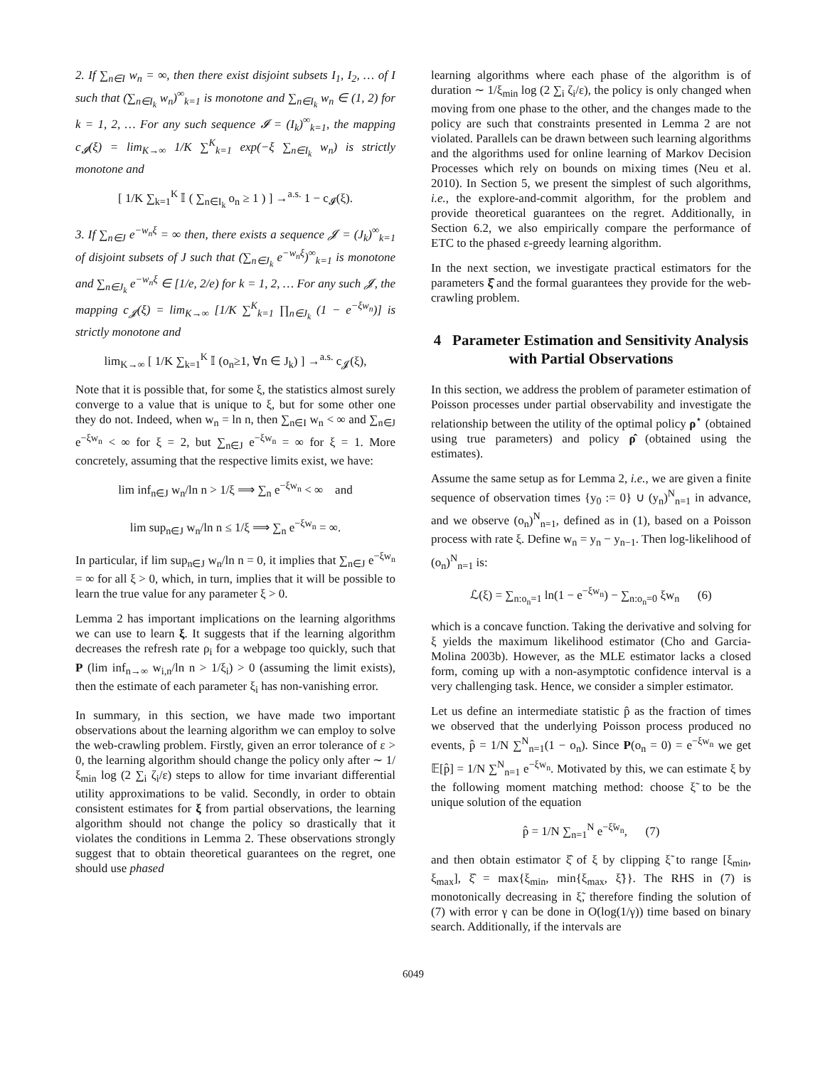2. If ∑<sub>n∈I</sub> w<sub>n</sub> = ∞, then there exist disjoint subsets I<sub>1</sub>, I<sub>2</sub>, … of I such that (∑<sub>n∈I<sub>k</sub></sub> w<sub>n</sub>)<sup>∞</sup><sub>k=1</sub> is monotone and ∑<sub>n∈I<sub>k</sub></sub> w<sub>n</sub> ∈ (1, 2) for k = 1, 2, … For any such sequence 𝓘 = (I<sub>k</sub>)<sup>∞</sup><sub>k=1</sub>, the mapping c<sub>𝓘</sub>(ξ) = lim<sub>K→∞</sub> 1/K ∑<sup>K</sup><sub>k=1</sub> exp(−ξ ∑<sub>n∈I<sub>k</sub></sub> w<sub>n</sub>) is strictly monotone and
[ 1/K ∑<sub>k=1</sub><sup>K</sup> 𝕀 ( ∑<sub>n∈I<sub>k</sub></sub> o<sub>n</sub> ≥ 1 ) ] →<sup>a.s.</sup> 1 − c<sub>𝓘</sub>(ξ).
3. If ∑<sub>n∈J</sub> e<sup>−w<sub>n</sub>ξ</sup> = ∞ then, there exists a sequence 𝓙 = (J<sub>k</sub>)<sup>∞</sup><sub>k=1</sub> of disjoint subsets of J such that (∑<sub>n∈J<sub>k</sub></sub> e<sup>−w<sub>n</sub>ξ</sup>)<sup>∞</sup><sub>k=1</sub> is monotone and ∑<sub>n∈J<sub>k</sub></sub> e<sup>−w<sub>n</sub>ξ</sup> ∈ [1/e, 2/e) for k = 1, 2, … For any such 𝓙, the mapping c<sub>𝓙</sub>(ξ) = lim<sub>K→∞</sub> [1/K ∑<sup>K</sup><sub>k=1</sub> ∏<sub>n∈J<sub>k</sub></sub> (1 − e<sup>−ξw<sub>n</sub></sup>)] is strictly monotone and
lim<sub>K→∞</sub> [ 1/K ∑<sub>k=1</sub><sup>K</sup> 𝕀 (o<sub>n</sub>≥1, ∀n ∈ J<sub>k</sub>) ] →<sup>a.s.</sup> c<sub>𝓙</sub>(ξ),
Note that it is possible that, for some ξ, the statistics almost surely converge to a value that is unique to ξ, but for some other one they do not. Indeed, when w<sub>n</sub> = ln n, then ∑<sub>n∈I</sub> w<sub>n</sub> < ∞ and ∑<sub>n∈J</sub> e<sup>−ξw<sub>n</sub></sup> < ∞ for ξ = 2, but ∑<sub>n∈J</sub> e<sup>−ξw<sub>n</sub></sup> = ∞ for ξ = 1. More concretely, assuming that the respective limits exist, we have:
lim inf<sub>n∈J</sub> w<sub>n</sub>/ln n > 1/ξ ⟹ ∑<sub>n</sub> e<sup>−ξw<sub>n</sub></sup> < ∞ and
lim sup<sub>n∈J</sub> w<sub>n</sub>/ln n ≤ 1/ξ ⟹ ∑<sub>n</sub> e<sup>−ξw<sub>n</sub></sup> = ∞.
In particular, if lim sup<sub>n∈J</sub> w<sub>n</sub>/ln n = 0, it implies that ∑<sub>n∈J</sub> e<sup>−ξw<sub>n</sub></sup> = ∞ for all ξ > 0, which, in turn, implies that it will be possible to learn the true value for any parameter ξ > 0.
Lemma 2 has important implications on the learning algorithms we can use to learn ξ. It suggests that if the learning algorithm decreases the refresh rate ρ<sub>i</sub> for a webpage too quickly, such that P (lim inf<sub>n→∞</sub> w<sub>i,n</sub>/ln n > 1/ξ<sub>i</sub>) > 0 (assuming the limit exists), then the estimate of each parameter ξ<sub>i</sub> has non-vanishing error.
In summary, in this section, we have made two important observations about the learning algorithm we can employ to solve the web-crawling problem. Firstly, given an error tolerance of ε > 0, the learning algorithm should change the policy only after ∼ 1/ξ<sub>min</sub> log (2 ∑<sub>i</sub> ζ<sub>i</sub>/ε) steps to allow for time invariant differential utility approximations to be valid. Secondly, in order to obtain consistent estimates for ξ from partial observations, the learning algorithm should not change the policy so drastically that it violates the conditions in Lemma 2. These observations strongly suggest that to obtain theoretical guarantees on the regret, one should use phased
learning algorithms where each phase of the algorithm is of duration ∼ 1/ξ<sub>min</sub> log (2 ∑<sub>i</sub> ζ<sub>i</sub>/ε), the policy is only changed when moving from one phase to the other, and the changes made to the policy are such that constraints presented in Lemma 2 are not violated. Parallels can be drawn between such learning algorithms and the algorithms used for online learning of Markov Decision Processes which rely on bounds on mixing times (Neu et al. 2010). In Section 5, we present the simplest of such algorithms, i.e., the explore-and-commit algorithm, for the problem and provide theoretical guarantees on the regret. Additionally, in Section 6.2, we also empirically compare the performance of ETC to the phased ε-greedy learning algorithm.
In the next section, we investigate practical estimators for the parameters ξ̂ and the formal guarantees they provide for the web-crawling problem.
4 Parameter Estimation and Sensitivity Analysis with Partial Observations
In this section, we address the problem of parameter estimation of Poisson processes under partial observability and investigate the relationship between the utility of the optimal policy ρ<sup>⋆</sup> (obtained using true parameters) and policy ρ̂ (obtained using the estimates).
Assume the same setup as for Lemma 2, i.e., we are given a finite sequence of observation times {y<sub>0</sub> := 0} ∪ (y<sub>n</sub>)<sup>N</sup><sub>n=1</sub> in advance, and we observe (o<sub>n</sub>)<sup>N</sup><sub>n=1</sub>, defined as in (1), based on a Poisson process with rate ξ. Define w<sub>n</sub> = y<sub>n</sub> − y<sub>n−1</sub>. Then log-likelihood of (o<sub>n</sub>)<sup>N</sup><sub>n=1</sub> is:
ℒ(ξ) = ∑<sub>n:o<sub>n</sub>=1</sub> ln(1 − e<sup>−ξw<sub>n</sub></sup>) − ∑<sub>n:o<sub>n</sub>=0</sub> ξw<sub>n</sub> (6)
which is a concave function. Taking the derivative and solving for ξ yields the maximum likelihood estimator (Cho and Garcia-Molina 2003b). However, as the MLE estimator lacks a closed form, coming up with a non-asymptotic confidence interval is a very challenging task. Hence, we consider a simpler estimator.
Let us define an intermediate statistic p̂ as the fraction of times we observed that the underlying Poisson process produced no events, p̂ = 1/N ∑<sup>N</sup><sub>n=1</sub>(1 − o<sub>n</sub>). Since P(o<sub>n</sub> = 0) = e<sup>−ξw<sub>n</sub></sup> we get 𝔼[p̂] = 1/N ∑<sup>N</sup><sub>n=1</sub> e<sup>−ξw<sub>n</sub></sup>. Motivated by this, we can estimate ξ by the following moment matching method: choose ξ̃ to be the unique solution of the equation
p̂ = 1/N ∑<sub>n=1</sub><sup>N</sup> e<sup>−ξ̃w<sub>n</sub></sup>, (7)
and then obtain estimator ξ̂ of ξ by clipping ξ̃ to range [ξ<sub>min</sub>, ξ<sub>max</sub>], ξ̂ = max{ξ<sub>min</sub>, min{ξ<sub>max</sub>, ξ̃}}. The RHS in (7) is monotonically decreasing in ξ̃, therefore finding the solution of (7) with error γ can be done in O(log(1/γ)) time based on binary search. Additionally, if the intervals are
6049